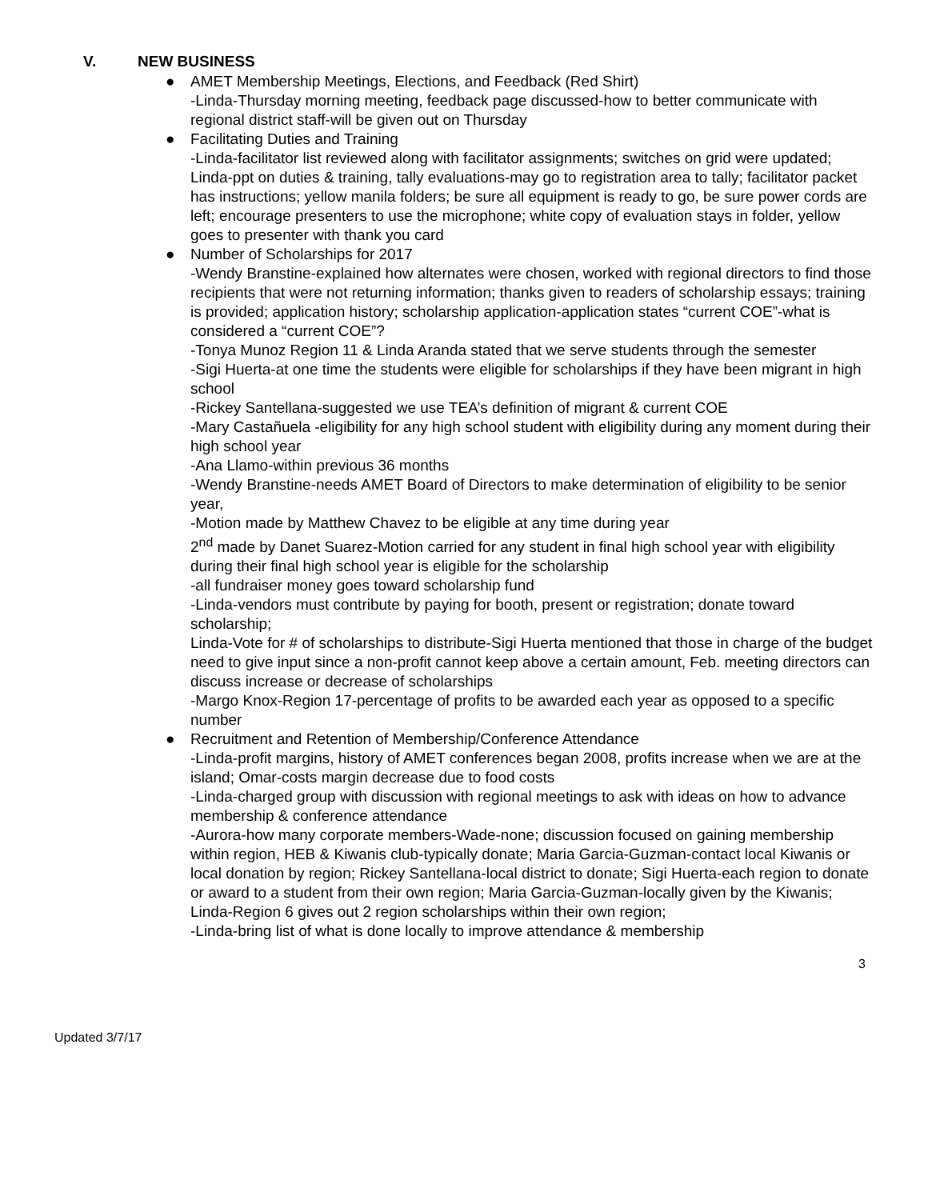V. NEW BUSINESS
● AMET Membership Meetings, Elections, and Feedback (Red Shirt)
-Linda-Thursday morning meeting, feedback page discussed-how to better communicate with regional district staff-will be given out on Thursday
● Facilitating Duties and Training
-Linda-facilitator list reviewed along with facilitator assignments; switches on grid were updated; Linda-ppt on duties & training, tally evaluations-may go to registration area to tally; facilitator packet has instructions; yellow manila folders; be sure all equipment is ready to go, be sure power cords are left; encourage presenters to use the microphone; white copy of evaluation stays in folder, yellow goes to presenter with thank you card
● Number of Scholarships for 2017
-Wendy Branstine-explained how alternates were chosen, worked with regional directors to find those recipients that were not returning information; thanks given to readers of scholarship essays; training is provided; application history; scholarship application-application states “current COE”-what is considered a “current COE”?
-Tonya Munoz Region 11 & Linda Aranda stated that we serve students through the semester
-Sigi Huerta-at one time the students were eligible for scholarships if they have been migrant in high school
-Rickey Santellana-suggested we use TEA’s definition of migrant & current COE
-Mary Castañuela -eligibility for any high school student with eligibility during any moment during their high school year
-Ana Llamo-within previous 36 months
-Wendy Branstine-needs AMET Board of Directors to make determination of eligibility to be senior year,
-Motion made by Matthew Chavez to be eligible at any time during year
2<sup>nd</sup> made by Danet Suarez-Motion carried for any student in final high school year with eligibility during their final high school year is eligible for the scholarship
-all fundraiser money goes toward scholarship fund
-Linda-vendors must contribute by paying for booth, present or registration; donate toward scholarship;
Linda-Vote for # of scholarships to distribute-Sigi Huerta mentioned that those in charge of the budget need to give input since a non-profit cannot keep above a certain amount, Feb. meeting directors can discuss increase or decrease of scholarships
-Margo Knox-Region 17-percentage of profits to be awarded each year as opposed to a specific number
● Recruitment and Retention of Membership/Conference Attendance
-Linda-profit margins, history of AMET conferences began 2008, profits increase when we are at the island; Omar-costs margin decrease due to food costs
-Linda-charged group with discussion with regional meetings to ask with ideas on how to advance membership & conference attendance
-Aurora-how many corporate members-Wade-none; discussion focused on gaining membership within region, HEB & Kiwanis club-typically donate; Maria Garcia-Guzman-contact local Kiwanis or local donation by region; Rickey Santellana-local district to donate; Sigi Huerta-each region to donate or award to a student from their own region; Maria Garcia-Guzman-locally given by the Kiwanis; Linda-Region 6 gives out 2 region scholarships within their own region;
-Linda-bring list of what is done locally to improve attendance & membership
3
Updated 3/7/17